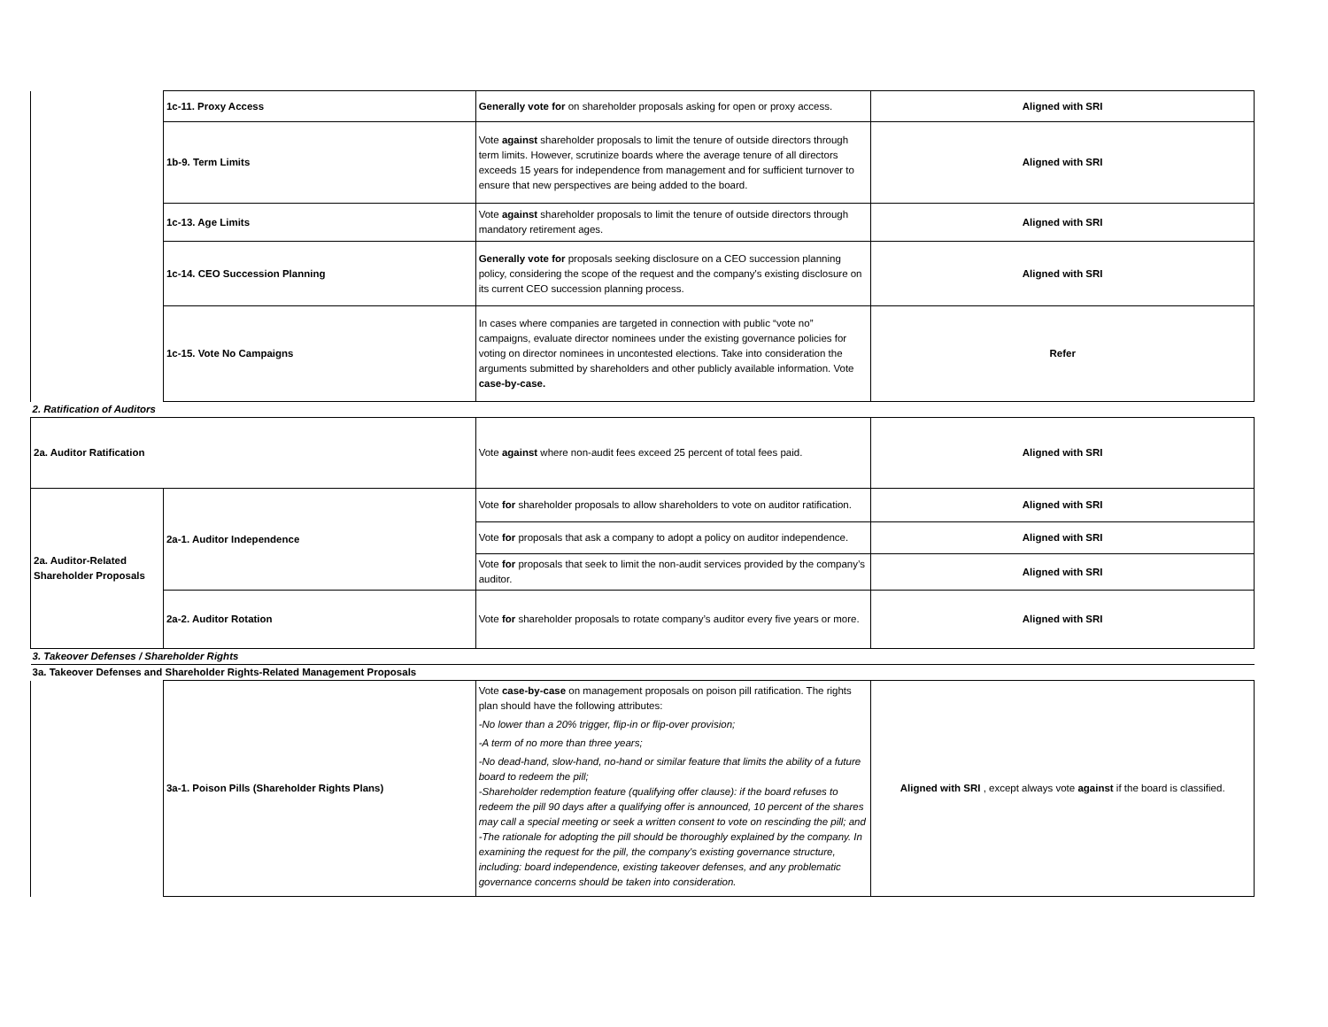| | 1c-11. Proxy Access | Generally vote for on shareholder proposals asking for open or proxy access. | Aligned with SRI |
| | 1b-9. Term Limits | Vote against shareholder proposals to limit the tenure of outside directors through term limits. However, scrutinize boards where the average tenure of all directors exceeds 15 years for independence from management and for sufficient turnover to ensure that new perspectives are being added to the board. | Aligned with SRI |
| | 1c-13. Age Limits | Vote against shareholder proposals to limit the tenure of outside directors through mandatory retirement ages. | Aligned with SRI |
| | 1c-14. CEO Succession Planning | Generally vote for proposals seeking disclosure on a CEO succession planning policy, considering the scope of the request and the company's existing disclosure on its current CEO succession planning process. | Aligned with SRI |
| | 1c-15. Vote No Campaigns | In cases where companies are targeted in connection with public “vote no” campaigns, evaluate director nominees under the existing governance policies for voting on director nominees in uncontested elections. Take into consideration the arguments submitted by shareholders and other publicly available information. Vote case-by-case. | Refer |
| 2. Ratification of Auditors | | | |
| 2a. Auditor Ratification | | Vote against where non-audit fees exceed 25 percent of total fees paid. | Aligned with SRI |
| 2a. Auditor-Related Shareholder Proposals | 2a-1. Auditor Independence | Vote for shareholder proposals to allow shareholders to vote on auditor ratification. | Aligned with SRI |
| | | Vote for proposals that ask a company to adopt a policy on auditor independence. | Aligned with SRI |
| | | Vote for proposals that seek to limit the non-audit services provided by the company’s auditor. | Aligned with SRI |
| | 2a-2. Auditor Rotation | Vote for shareholder proposals to rotate company’s auditor every five years or more. | Aligned with SRI |
| 3. Takeover Defenses / Shareholder Rights | | | |
| 3a. Takeover Defenses and Shareholder Rights-Related Management Proposals | | | |
| | 3a-1. Poison Pills (Shareholder Rights Plans) | Vote case-by-case on management proposals on poison pill ratification. The rights plan should have the following attributes: -No lower than a 20% trigger, flip-in or flip-over provision; -A term of no more than three years; -No dead-hand, slow-hand, no-hand or similar feature that limits the ability of a future board to redeem the pill; -Shareholder redemption feature (qualifying offer clause): if the board refuses to redeem the pill 90 days after a qualifying offer is announced, 10 percent of the shares may call a special meeting or seek a written consent to vote on rescinding the pill; and -The rationale for adopting the pill should be thoroughly explained by the company. In examining the request for the pill, the company's existing governance structure, including: board independence, existing takeover defenses, and any problematic governance concerns should be taken into consideration. | Aligned with SRI , except always vote against if the board is classified. |